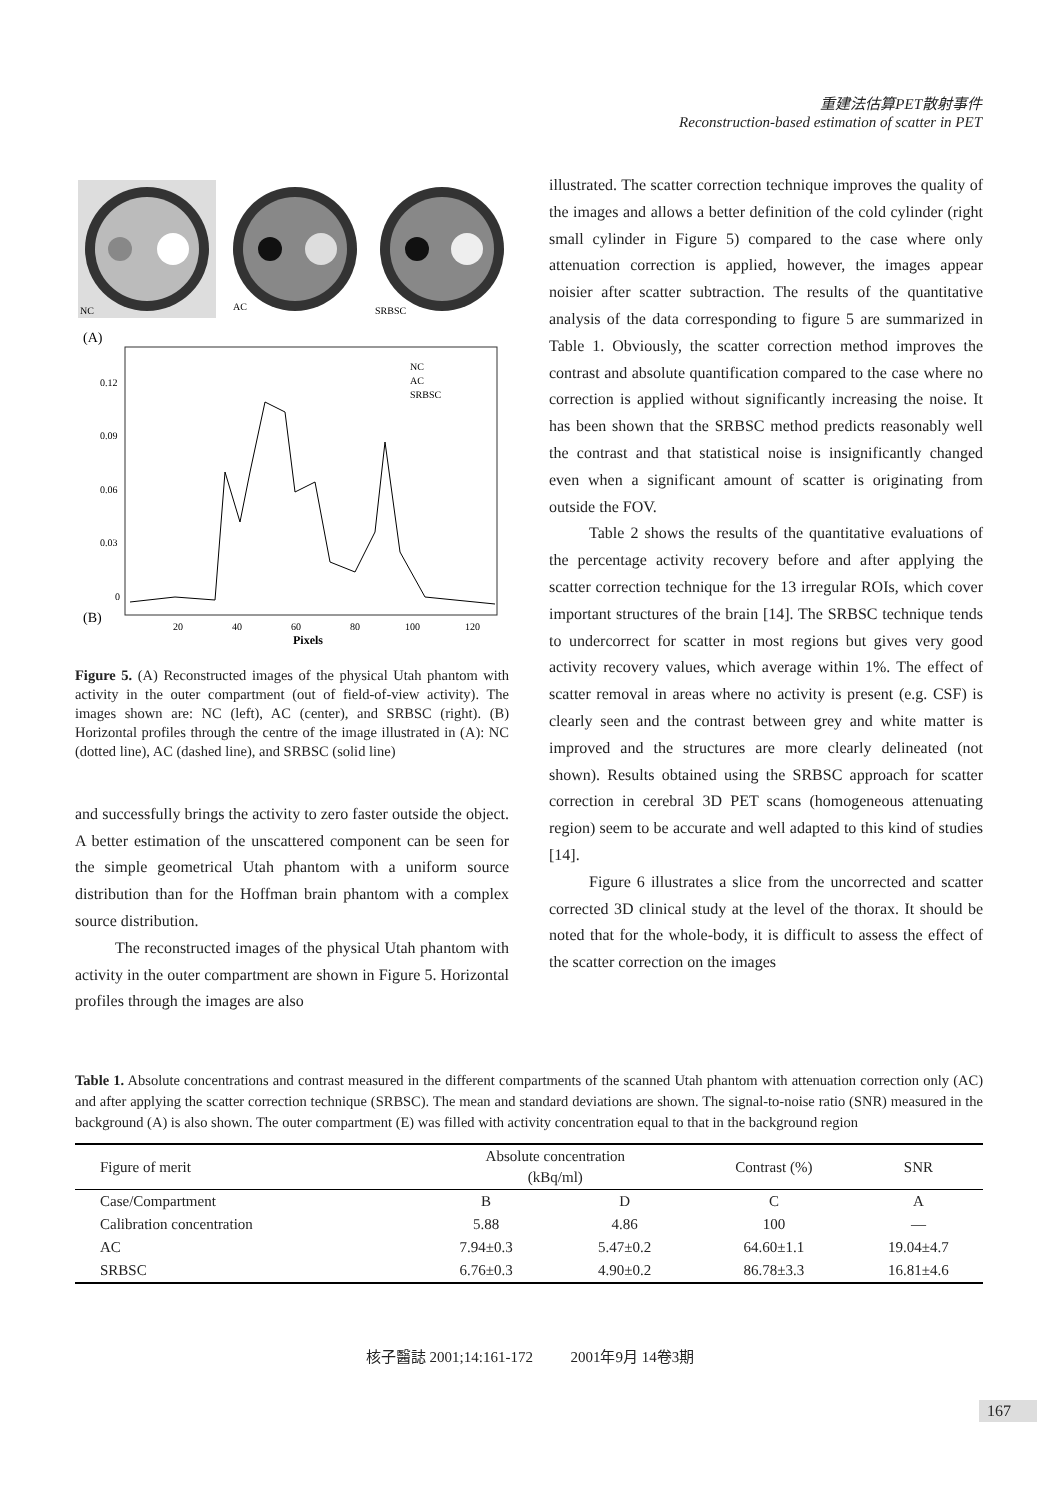重建法估算PET散射事件
Reconstruction-based estimation of scatter in PET
NC
AC
SRBSC
(A)
0.12
0.09
0.06
0.03
0
(B)
20
40
60
80
100
120
Pixels
NC
AC
SRBSC
Figure 5. (A) Reconstructed images of the physical Utah phantom with activity in the outer compartment (out of field-of-view activity). The images shown are: NC (left), AC (center), and SRBSC (right). (B) Horizontal profiles through the centre of the image illustrated in (A): NC (dotted line), AC (dashed line), and SRBSC (solid line)
and successfully brings the activity to zero faster outside the object. A better estimation of the unscattered component can be seen for the simple geometrical Utah phantom with a uniform source distribution than for the Hoffman brain phantom with a complex source distribution.
The reconstructed images of the physical Utah phantom with activity in the outer compartment are shown in Figure 5. Horizontal profiles through the images are also
illustrated. The scatter correction technique improves the quality of the images and allows a better definition of the cold cylinder (right small cylinder in Figure 5) compared to the case where only attenuation correction is applied, however, the images appear noisier after scatter subtraction. The results of the quantitative analysis of the data corresponding to figure 5 are summarized in Table 1. Obviously, the scatter correction method improves the contrast and absolute quantification compared to the case where no correction is applied without significantly increasing the noise. It has been shown that the SRBSC method predicts reasonably well the contrast and that statistical noise is insignificantly changed even when a significant amount of scatter is originating from outside the FOV.
Table 2 shows the results of the quantitative evaluations of the percentage activity recovery before and after applying the scatter correction technique for the 13 irregular ROIs, which cover important structures of the brain [14]. The SRBSC technique tends to undercorrect for scatter in most regions but gives very good activity recovery values, which average within 1%. The effect of scatter removal in areas where no activity is present (e.g. CSF) is clearly seen and the contrast between grey and white matter is improved and the structures are more clearly delineated (not shown). Results obtained using the SRBSC approach for scatter correction in cerebral 3D PET scans (homogeneous attenuating region) seem to be accurate and well adapted to this kind of studies [14].
Figure 6 illustrates a slice from the uncorrected and scatter corrected 3D clinical study at the level of the thorax. It should be noted that for the whole-body, it is difficult to assess the effect of the scatter correction on the images
Table 1. Absolute concentrations and contrast measured in the different compartments of the scanned Utah phantom with attenuation correction only (AC) and after applying the scatter correction technique (SRBSC). The mean and standard deviations are shown. The signal-to-noise ratio (SNR) measured in the background (A) is also shown. The outer compartment (E) was filled with activity concentration equal to that in the background region
| Figure of merit | Absolute concentration (kBq/ml) | | Contrast (%) | SNR |
| --- | --- | --- | --- | --- |
| Case/Compartment | B | D | C | A |
| Calibration concentration | 5.88 | 4.86 | 100 | — |
| AC | 7.94±0.3 | 5.47±0.2 | 64.60±1.1 | 19.04±4.7 |
| SRBSC | 6.76±0.3 | 4.90±0.2 | 86.78±3.3 | 16.81±4.6 |
核子醫誌 2001;14:161-172 2001年9月 14卷3期
167